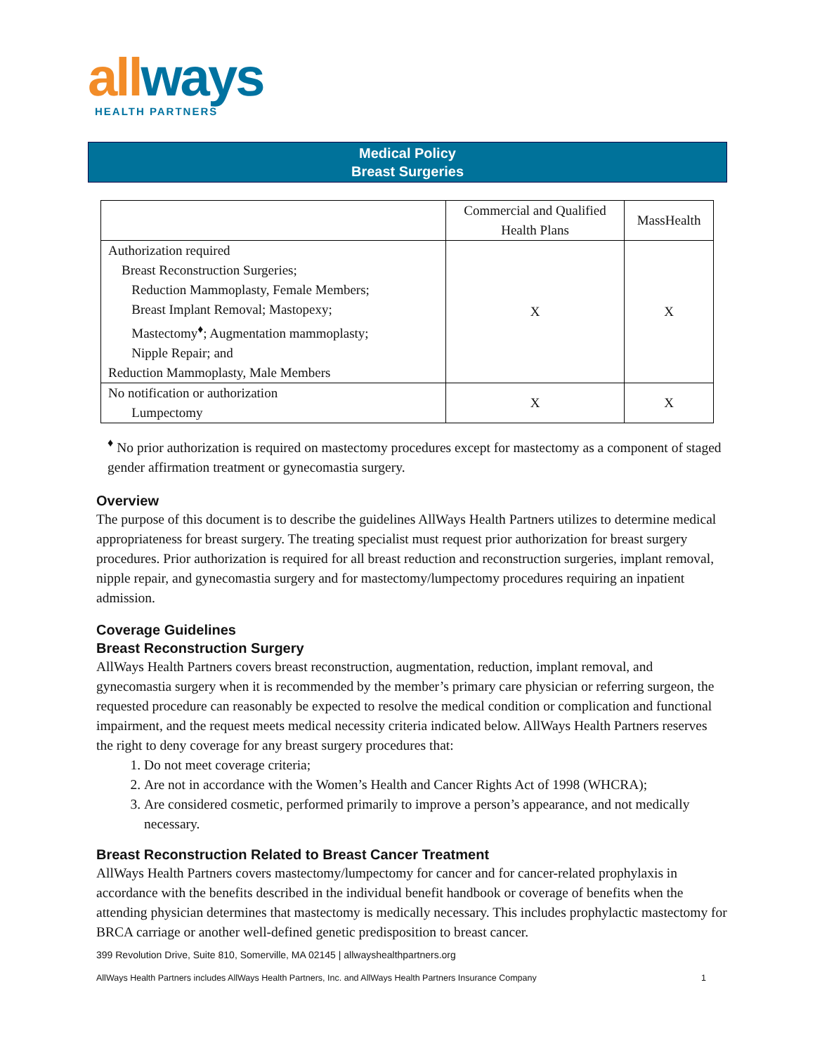allways
HEALTH PARTNERS
Medical Policy
Breast Surgeries
| | Commercial and Qualified Health Plans | MassHealth |
| --- | --- | --- |
| Authorization required Breast Reconstruction Surgeries; Reduction Mammoplasty, Female Members; Breast Implant Removal; Mastopexy; Mastectomy<sup>♦</sup>; Augmentation mammoplasty; Nipple Repair; and Reduction Mammoplasty, Male Members | X | X |
| No notification or authorization Lumpectomy | X | X |
<sup>♦</sup> No prior authorization is required on mastectomy procedures except for mastectomy as a component of staged gender affirmation treatment or gynecomastia surgery.
Overview
The purpose of this document is to describe the guidelines AllWays Health Partners utilizes to determine medical appropriateness for breast surgery. The treating specialist must request prior authorization for breast surgery procedures. Prior authorization is required for all breast reduction and reconstruction surgeries, implant removal, nipple repair, and gynecomastia surgery and for mastectomy/lumpectomy procedures requiring an inpatient admission.
Coverage Guidelines
Breast Reconstruction Surgery
AllWays Health Partners covers breast reconstruction, augmentation, reduction, implant removal, and gynecomastia surgery when it is recommended by the member’s primary care physician or referring surgeon, the requested procedure can reasonably be expected to resolve the medical condition or complication and functional impairment, and the request meets medical necessity criteria indicated below. AllWays Health Partners reserves the right to deny coverage for any breast surgery procedures that:
1. Do not meet coverage criteria;
2. Are not in accordance with the Women’s Health and Cancer Rights Act of 1998 (WHCRA);
3. Are considered cosmetic, performed primarily to improve a person’s appearance, and not medically necessary.
Breast Reconstruction Related to Breast Cancer Treatment
AllWays Health Partners covers mastectomy/lumpectomy for cancer and for cancer-related prophylaxis in accordance with the benefits described in the individual benefit handbook or coverage of benefits when the attending physician determines that mastectomy is medically necessary. This includes prophylactic mastectomy for BRCA carriage or another well-defined genetic predisposition to breast cancer.
399 Revolution Drive, Suite 810, Somerville, MA 02145 | allwayshealthpartners.org
AllWays Health Partners includes AllWays Health Partners, Inc. and AllWays Health Partners Insurance Company 1